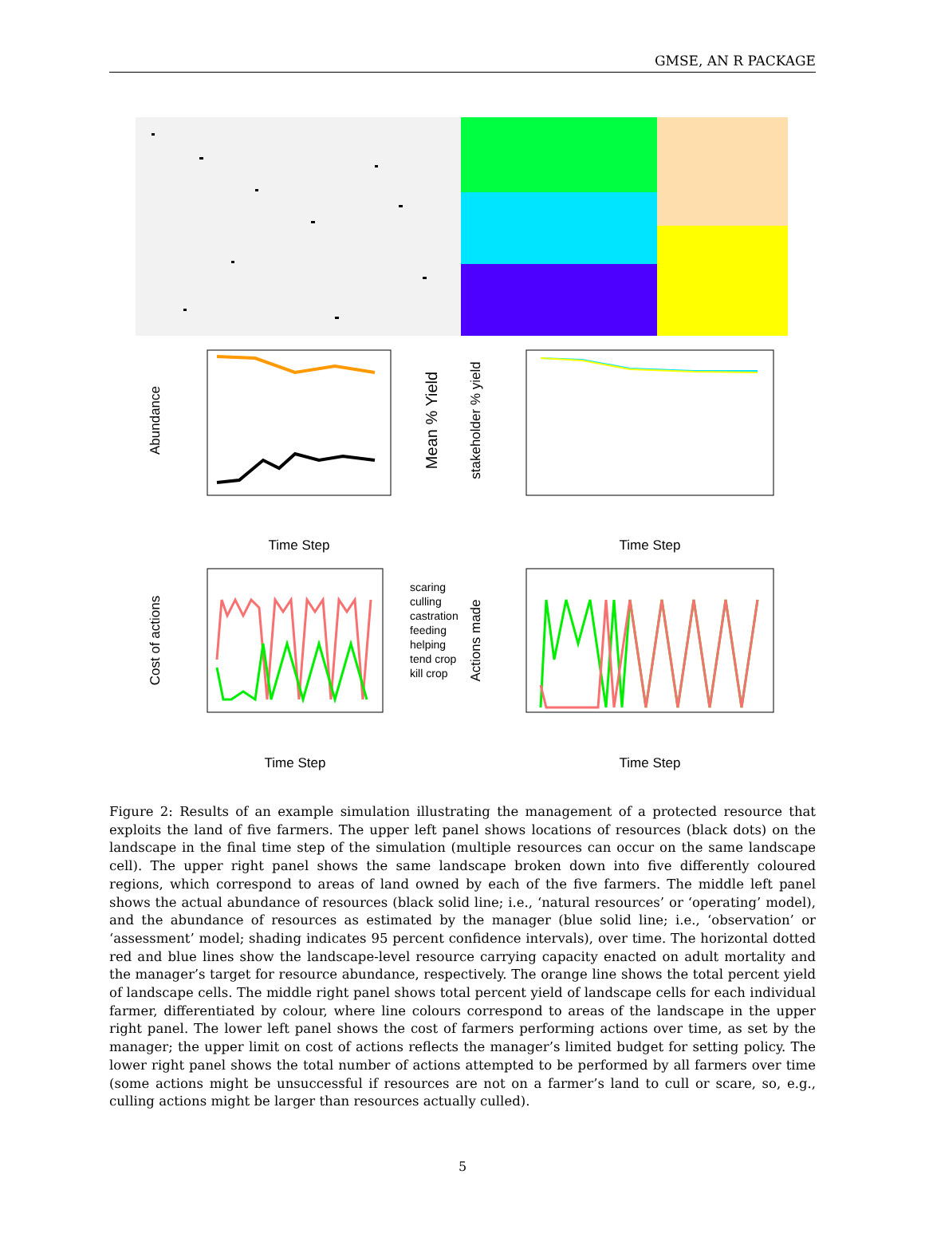GMSE, AN R PACKAGE
Abundance
Mean % Yield
Time Step
stakeholder % yield
Time Step
Cost of actions
scaring
culling
castration
feeding
helping
tend crop
kill crop
Time Step
Actions made
Time Step
Figure 2: Results of an example simulation illustrating the management of a protected resource that exploits the land of five farmers. The upper left panel shows locations of resources (black dots) on the landscape in the final time step of the simulation (multiple resources can occur on the same landscape cell). The upper right panel shows the same landscape broken down into five differently coloured regions, which correspond to areas of land owned by each of the five farmers. The middle left panel shows the actual abundance of resources (black solid line; i.e., ‘natural resources’ or ‘operating’ model), and the abundance of resources as estimated by the manager (blue solid line; i.e., ‘observation’ or ‘assessment’ model; shading indicates 95 percent confidence intervals), over time. The horizontal dotted red and blue lines show the landscape-level resource carrying capacity enacted on adult mortality and the manager’s target for resource abundance, respectively. The orange line shows the total percent yield of landscape cells. The middle right panel shows total percent yield of landscape cells for each individual farmer, differentiated by colour, where line colours correspond to areas of the landscape in the upper right panel. The lower left panel shows the cost of farmers performing actions over time, as set by the manager; the upper limit on cost of actions reflects the manager’s limited budget for setting policy. The lower right panel shows the total number of actions attempted to be performed by all farmers over time (some actions might be unsuccessful if resources are not on a farmer’s land to cull or scare, so, e.g., culling actions might be larger than resources actually culled).
5